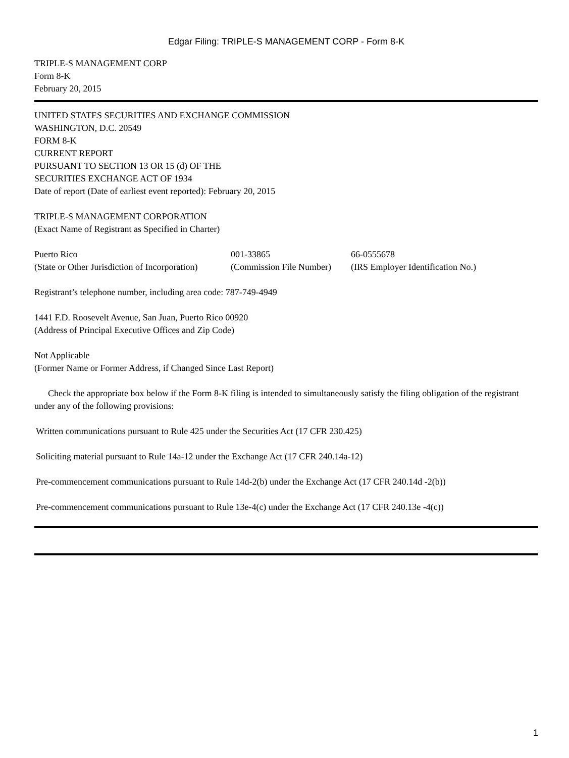Edgar Filing: TRIPLE-S MANAGEMENT CORP - Form 8-K
TRIPLE-S MANAGEMENT CORP
Form 8-K
February 20, 2015
UNITED STATES SECURITIES AND EXCHANGE COMMISSION
WASHINGTON, D.C. 20549
FORM 8-K
CURRENT REPORT
PURSUANT TO SECTION 13 OR 15 (d) OF THE
SECURITIES EXCHANGE ACT OF 1934
Date of report (Date of earliest event reported): February 20, 2015
TRIPLE-S MANAGEMENT CORPORATION
(Exact Name of Registrant as Specified in Charter)
| Puerto Rico | 001-33865 | 66-0555678 |
| (State or Other Jurisdiction of Incorporation) | (Commission File Number) | (IRS Employer Identification No.) |
Registrant’s telephone number, including area code: 787-749-4949
1441 F.D. Roosevelt Avenue, San Juan, Puerto Rico 00920
(Address of Principal Executive Offices and Zip Code)
Not Applicable
(Former Name or Former Address, if Changed Since Last Report)
Check the appropriate box below if the Form 8-K filing is intended to simultaneously satisfy the filing obligation of the registrant under any of the following provisions:
Written communications pursuant to Rule 425 under the Securities Act (17 CFR 230.425)
Soliciting material pursuant to Rule 14a-12 under the Exchange Act (17 CFR 240.14a-12)
Pre-commencement communications pursuant to Rule 14d-2(b) under the Exchange Act (17 CFR 240.14d -2(b))
Pre-commencement communications pursuant to Rule 13e-4(c) under the Exchange Act (17 CFR 240.13e -4(c))
1